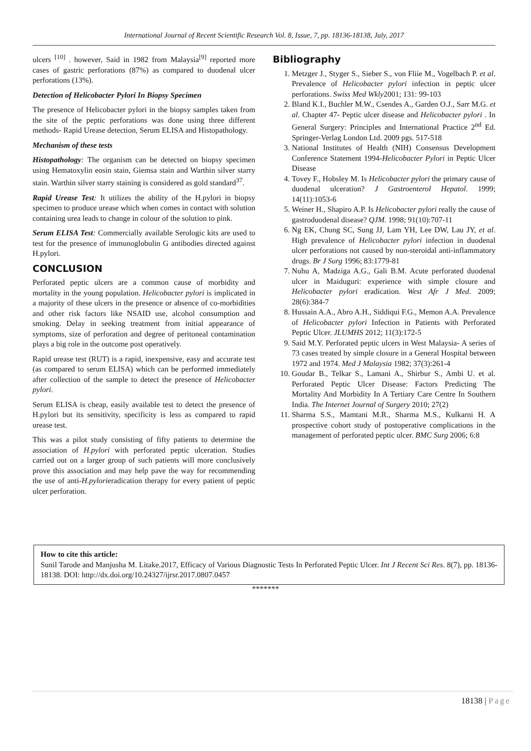International Journal of Recent Scientific Research Vol. 8, Issue, 7, pp. 18136-18138, July, 2017
ulcers <sup>[10]</sup> . however, Said in 1982 from Malaysia<sup>[9]</sup> reported more cases of gastric perforations (87%) as compared to duodenal ulcer perforations (13%).
Detection of Helicobacter Pylori In Biopsy Specimen
The presence of Helicobacter pylori in the biopsy samples taken from the site of the peptic perforations was done using three different methods- Rapid Urease detection, Serum ELISA and Histopathology.
Mechanism of these tests
Histopathology: The organism can be detected on biopsy specimen using Hematoxylin eosin stain, Giemsa stain and Warthin silver starry stain. Warthin silver starry staining is considered as gold standard<sup>37</sup>.
Rapid Urease Test: It utilizes the ability of the H.pylori in biopsy specimen to produce urease which when comes in contact with solution containing urea leads to change in colour of the solution to pink.
Serum ELISA Test: Commercially available Serologic kits are used to test for the presence of immunoglobulin G antibodies directed against H.pylori.
CONCLUSION
Perforated peptic ulcers are a common cause of morbidity and mortality in the young population. Helicobacter pylori is implicated in a majority of these ulcers in the presence or absence of co-morbidities and other risk factors like NSAID use, alcohol consumption and smoking. Delay in seeking treatment from initial appearance of symptoms, size of perforation and degree of peritoneal contamination plays a big role in the outcome post operatively.
Rapid urease test (RUT) is a rapid, inexpensive, easy and accurate test (as compared to serum ELISA) which can be performed immediately after collection of the sample to detect the presence of Helicobacter pylori.
Serum ELISA is cheap, easily available test to detect the presence of H.pylori but its sensitivity, specificity is less as compared to rapid urease test.
This was a pilot study consisting of fifty patients to determine the association of H.pylori with perforated peptic ulceration. Studies carried out on a larger group of such patients will more conclusively prove this association and may help pave the way for recommending the use of anti-H.pylorieradication therapy for every patient of peptic ulcer perforation.
Bibliography
1. Metzger J., Styger S., Sieber S., von Fliie M., Vogelbach P. et al. Prevalence of Helicobacter pylori infection in peptic ulcer perforations. Swiss Med Wkly2001; 131: 99-103
2. Bland K.I., Buchler M.W., Csendes A., Garden O.J., Sarr M.G. et al. Chapter 47- Peptic ulcer disease and Helicobacter pylori . In General Surgery: Principles and International Practice 2<sup>nd</sup> Ed. Springer-Verlag London Ltd. 2009 pgs. 517-518
3. National Institutes of Health (NIH) Consensus Development Conference Statement 1994-Helicobacter Pylori in Peptic Ulcer Disease
4. Tovey F., Hobsley M. Is Helicobacter pylori the primary cause of duodenal ulceration? J Gastroenterol Hepatol. 1999; 14(11):1053-6
5. Weiner H., Shapiro A.P. Is Helicobacter pylori really the cause of gastroduodenal disease? QJM. 1998; 91(10):707-11
6. Ng EK, Chung SC, Sung JJ, Lam YH, Lee DW, Lau JY, et al. High prevalence of Helicobacter pylori infection in duodenal ulcer perforations not caused by non-steroidal anti-inflammatory drugs. Br J Surg 1996; 83:1779-81
7. Nuhu A, Madziga A.G., Gali B.M. Acute perforated duodenal ulcer in Maiduguri: experience with simple closure and Helicobacter pylori eradication. West Afr J Med. 2009; 28(6):384-7
8. Hussain A.A., Abro A.H., Siddiqui F.G., Memon A.A. Prevalence of Helicobacter pylori Infection in Patients with Perforated Peptic Ulcer. JLUMHS 2012; 11(3):172-5
9. Said M.Y. Perforated peptic ulcers in West Malaysia- A series of 73 cases treated by simple closure in a General Hospital between 1972 and 1974. Med J Malaysia 1982; 37(3):261-4
10. Goudar B., Telkar S., Lamani A., Shirbur S., Ambi U. et al. Perforated Peptic Ulcer Disease: Factors Predicting The Mortality And Morbidity In A Tertiary Care Centre In Southern India. The Internet Journal of Surgery 2010; 27(2)
11. Sharma S.S., Mamtani M.R., Sharma M.S., Kulkarni H. A prospective cohort study of postoperative complications in the management of perforated peptic ulcer. BMC Surg 2006; 6:8
How to cite this article:
Sunil Tarode and Manjusha M. Litake.2017, Efficacy of Various Diagnostic Tests In Perforated Peptic Ulcer. Int J Recent Sci Res. 8(7), pp. 18136-18138. DOI: http://dx.doi.org/10.24327/ijrsr.2017.0807.0457
*******
18138 | Page